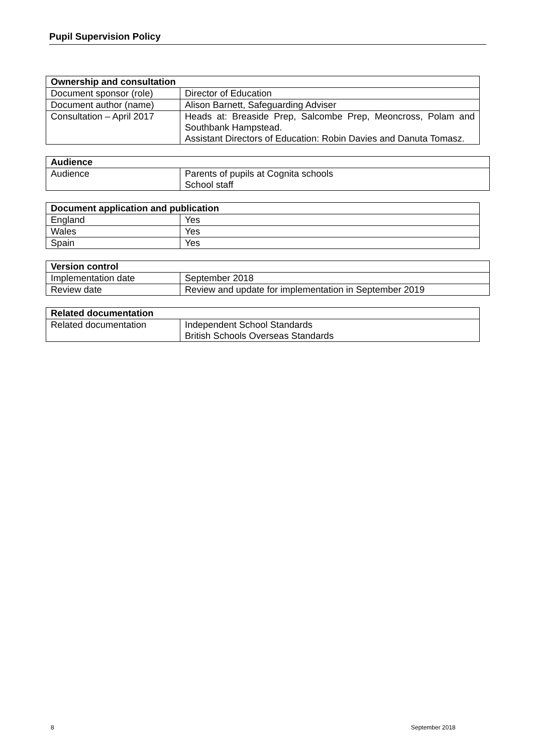Pupil Supervision Policy
| Ownership and consultation | |
| --- | --- |
| Document sponsor (role) | Director of Education |
| Document author (name) | Alison Barnett, Safeguarding Adviser |
| Consultation – April 2017 | Heads at: Breaside Prep, Salcombe Prep, Meoncross, Polam and Southbank Hampstead. Assistant Directors of Education: Robin Davies and Danuta Tomasz. |
| Audience | |
| --- | --- |
| Audience | Parents of pupils at Cognita schools School staff |
| Document application and publication | |
| --- | --- |
| England | Yes |
| Wales | Yes |
| Spain | Yes |
| Version control | |
| --- | --- |
| Implementation date | September 2018 |
| Review date | Review and update for implementation in September 2019 |
| Related documentation | |
| --- | --- |
| Related documentation | Independent School Standards British Schools Overseas Standards |
8 September 2018